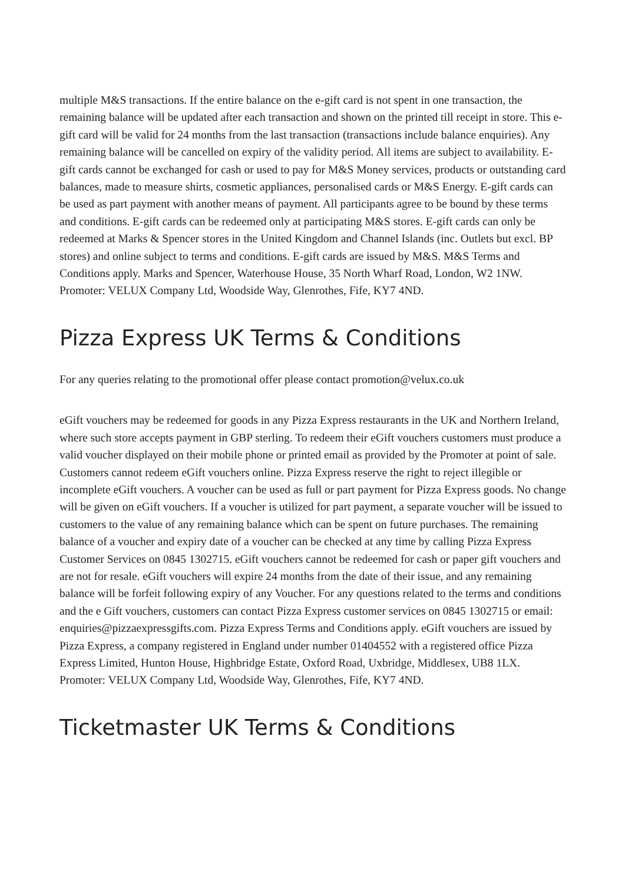multiple M&S transactions. If the entire balance on the e-gift card is not spent in one transaction, the remaining balance will be updated after each transaction and shown on the printed till receipt in store. This e-gift card will be valid for 24 months from the last transaction (transactions include balance enquiries). Any remaining balance will be cancelled on expiry of the validity period. All items are subject to availability. E-gift cards cannot be exchanged for cash or used to pay for M&S Money services, products or outstanding card balances, made to measure shirts, cosmetic appliances, personalised cards or M&S Energy. E-gift cards can be used as part payment with another means of payment. All participants agree to be bound by these terms and conditions. E-gift cards can be redeemed only at participating M&S stores. E-gift cards can only be redeemed at Marks & Spencer stores in the United Kingdom and Channel Islands (inc. Outlets but excl. BP stores) and online subject to terms and conditions. E-gift cards are issued by M&S. M&S Terms and Conditions apply. Marks and Spencer, Waterhouse House, 35 North Wharf Road, London, W2 1NW. Promoter: VELUX Company Ltd, Woodside Way, Glenrothes, Fife, KY7 4ND.
Pizza Express UK Terms & Conditions
For any queries relating to the promotional offer please contact promotion@velux.co.uk
eGift vouchers may be redeemed for goods in any Pizza Express restaurants in the UK and Northern Ireland, where such store accepts payment in GBP sterling. To redeem their eGift vouchers customers must produce a valid voucher displayed on their mobile phone or printed email as provided by the Promoter at point of sale. Customers cannot redeem eGift vouchers online. Pizza Express reserve the right to reject illegible or incomplete eGift vouchers. A voucher can be used as full or part payment for Pizza Express goods. No change will be given on eGift vouchers. If a voucher is utilized for part payment, a separate voucher will be issued to customers to the value of any remaining balance which can be spent on future purchases. The remaining balance of a voucher and expiry date of a voucher can be checked at any time by calling Pizza Express Customer Services on 0845 1302715. eGift vouchers cannot be redeemed for cash or paper gift vouchers and are not for resale. eGift vouchers will expire 24 months from the date of their issue, and any remaining balance will be forfeit following expiry of any Voucher. For any questions related to the terms and conditions and the e Gift vouchers, customers can contact Pizza Express customer services on 0845 1302715 or email: enquiries@pizzaexpressgifts.com. Pizza Express Terms and Conditions apply. eGift vouchers are issued by Pizza Express, a company registered in England under number 01404552 with a registered office Pizza Express Limited, Hunton House, Highbridge Estate, Oxford Road, Uxbridge, Middlesex, UB8 1LX. Promoter: VELUX Company Ltd, Woodside Way, Glenrothes, Fife, KY7 4ND.
Ticketmaster UK Terms & Conditions